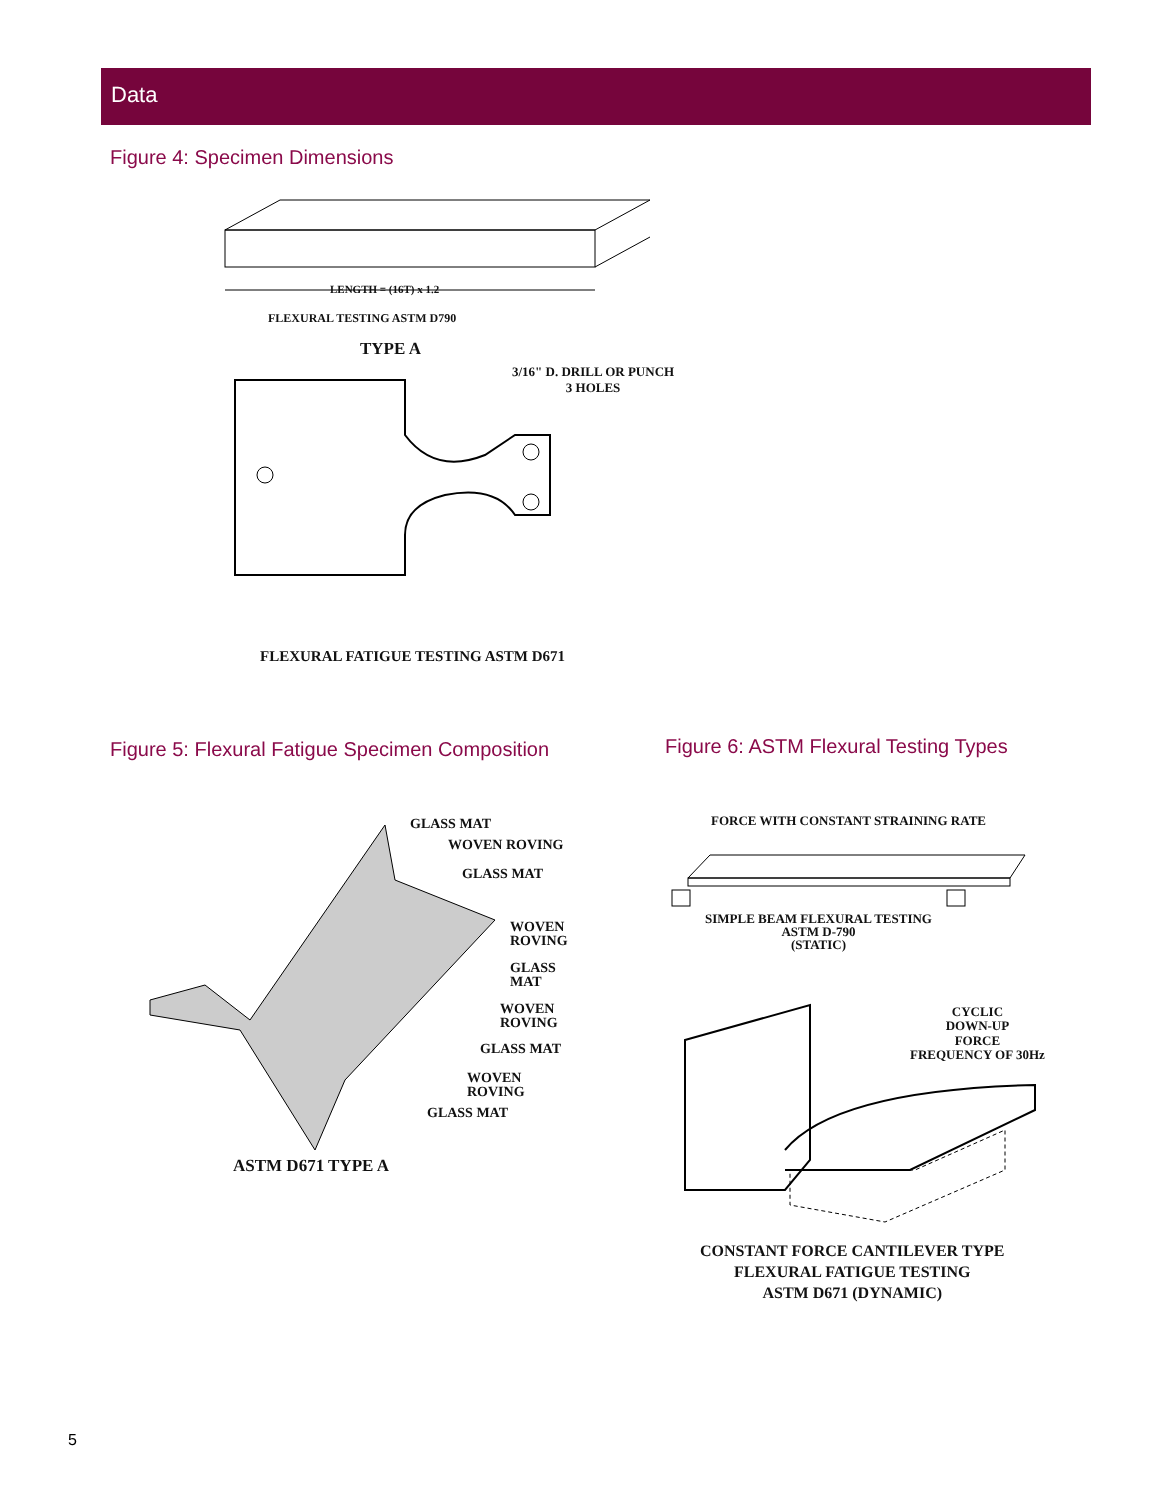Data
Figure 4: Specimen Dimensions
LENGTH = (16T) x 1.2
FLEXURAL TESTING ASTM D790
TYPE A
3/16" D. DRILL OR PUNCH
3 HOLES
FLEXURAL FATIGUE TESTING ASTM D671
Figure 5: Flexural Fatigue Specimen Composition
Figure 6: ASTM Flexural Testing Types
GLASS MAT
WOVEN ROVING
GLASS MAT
WOVEN
ROVING
GLASS
MAT
WOVEN
ROVING
GLASS MAT
WOVEN
ROVING
GLASS MAT
ASTM D671 TYPE A
FORCE WITH CONSTANT STRAINING RATE
SIMPLE BEAM FLEXURAL TESTING
ASTM D-790
(STATIC)
CYCLIC
DOWN-UP
FORCE
FREQUENCY OF 30Hz
CONSTANT FORCE CANTILEVER TYPE
FLEXURAL FATIGUE TESTING
ASTM D671 (DYNAMIC)
5